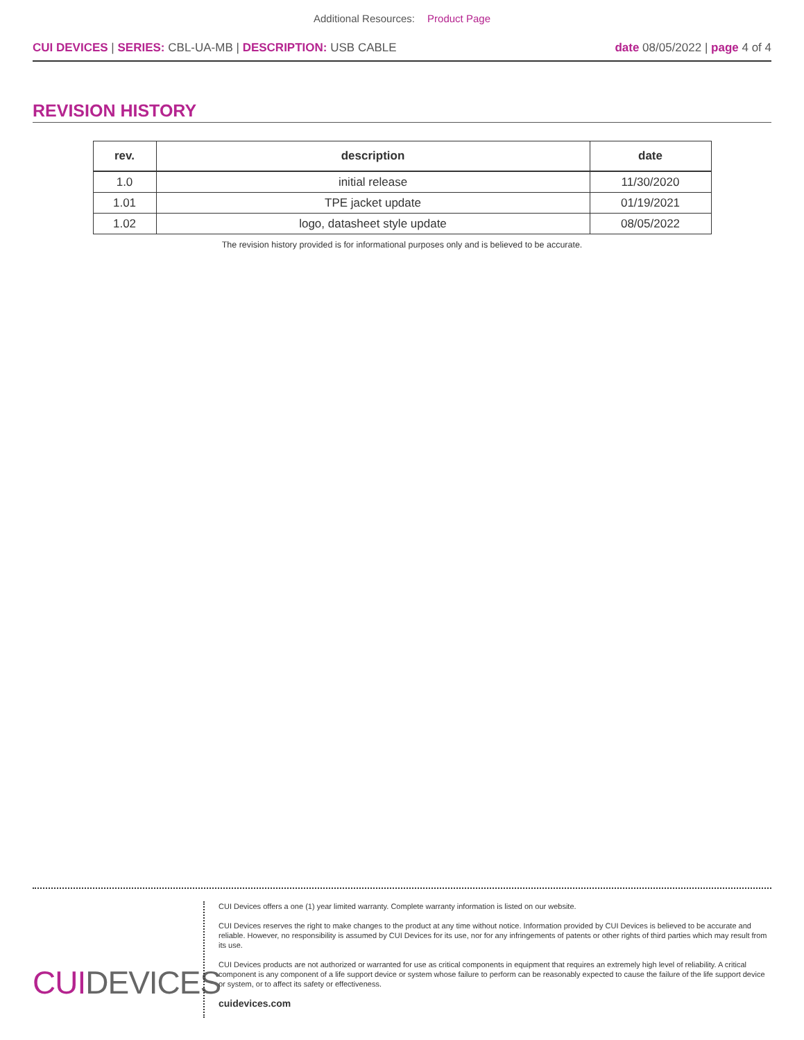Additional Resources: Product Page
CUI DEVICES | SERIES: CBL-UA-MB | DESCRIPTION: USB CABLE
date 08/05/2022 | page 4 of 4
REVISION HISTORY
| rev. | description | date |
| --- | --- | --- |
| 1.0 | initial release | 11/30/2020 |
| 1.01 | TPE jacket update | 01/19/2021 |
| 1.02 | logo, datasheet style update | 08/05/2022 |
The revision history provided is for informational purposes only and is believed to be accurate.
CUIDEVICES
CUI Devices offers a one (1) year limited warranty. Complete warranty information is listed on our website.
CUI Devices reserves the right to make changes to the product at any time without notice. Information provided by CUI Devices is believed to be accurate and reliable. However, no responsibility is assumed by CUI Devices for its use, nor for any infringements of patents or other rights of third parties which may result from its use.
CUI Devices products are not authorized or warranted for use as critical components in equipment that requires an extremely high level of reliability. A critical component is any component of a life support device or system whose failure to perform can be reasonably expected to cause the failure of the life support device or system, or to affect its safety or effectiveness.
cuidevices.com